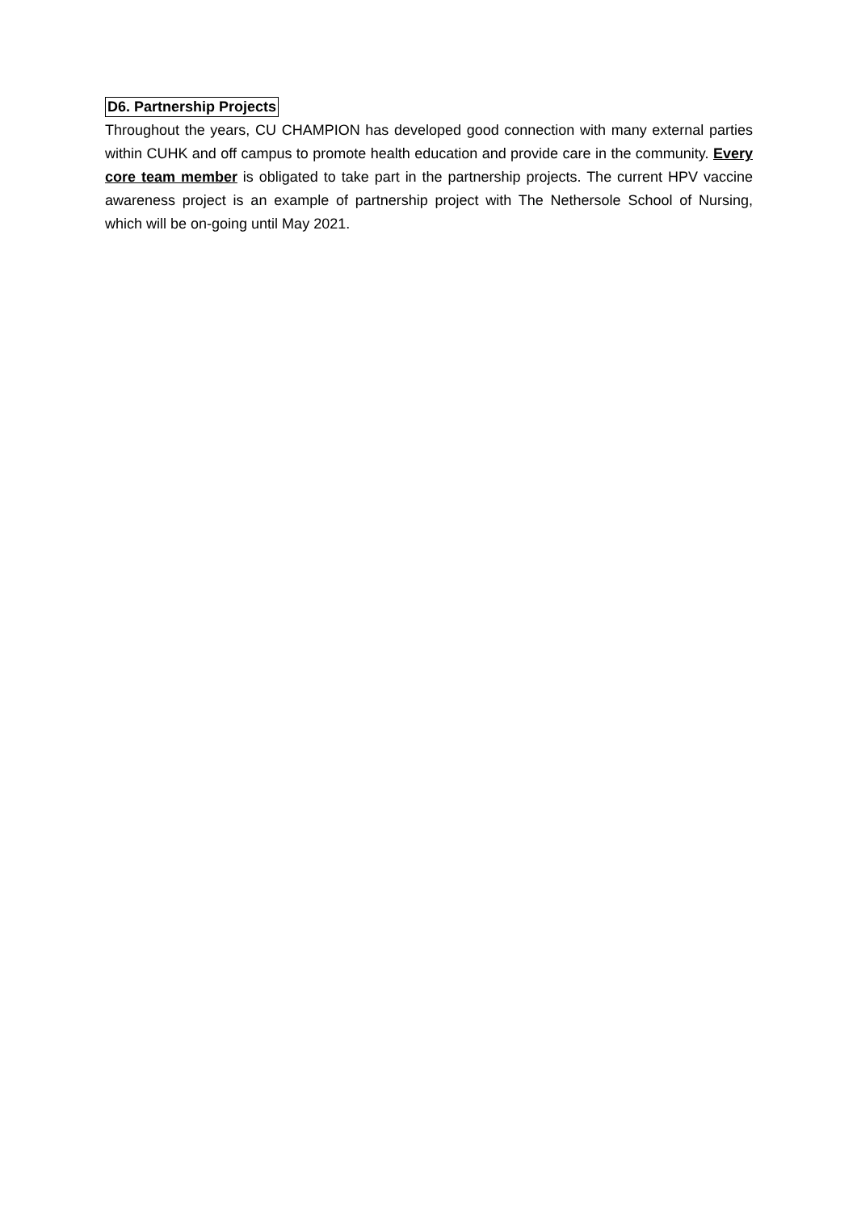D6. Partnership Projects
Throughout the years, CU CHAMPION has developed good connection with many external parties within CUHK and off campus to promote health education and provide care in the community. Every core team member is obligated to take part in the partnership projects. The current HPV vaccine awareness project is an example of partnership project with The Nethersole School of Nursing, which will be on-going until May 2021.